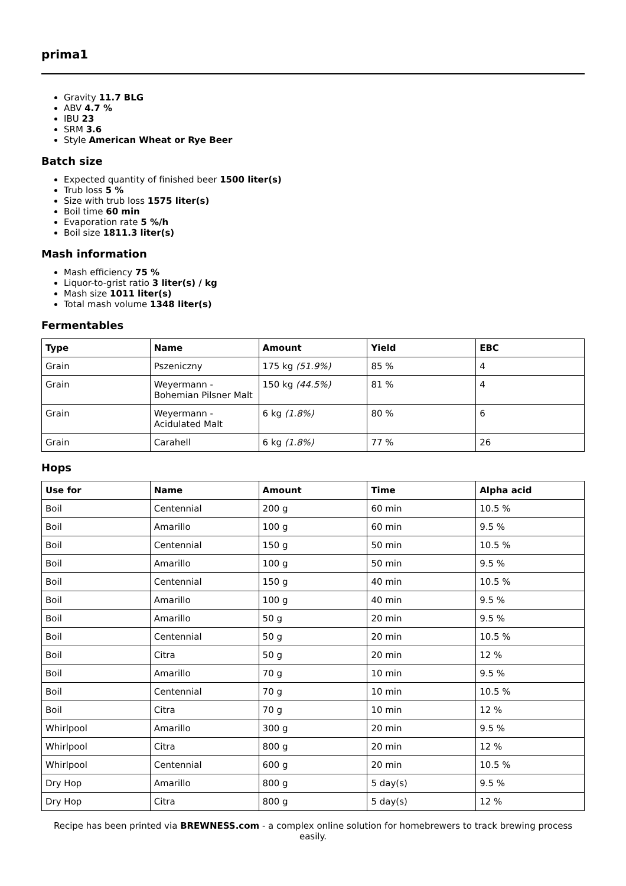prima1
Gravity 11.7 BLG
ABV 4.7 %
IBU 23
SRM 3.6
Style American Wheat or Rye Beer
Batch size
Expected quantity of finished beer 1500 liter(s)
Trub loss 5 %
Size with trub loss 1575 liter(s)
Boil time 60 min
Evaporation rate 5 %/h
Boil size 1811.3 liter(s)
Mash information
Mash efficiency 75 %
Liquor-to-grist ratio 3 liter(s) / kg
Mash size 1011 liter(s)
Total mash volume 1348 liter(s)
Fermentables
| Type | Name | Amount | Yield | EBC |
| --- | --- | --- | --- | --- |
| Grain | Pszeniczny | 175 kg (51.9%) | 85 % | 4 |
| Grain | Weyermann - Bohemian Pilsner Malt | 150 kg (44.5%) | 81 % | 4 |
| Grain | Weyermann - Acidulated Malt | 6 kg (1.8%) | 80 % | 6 |
| Grain | Carahell | 6 kg (1.8%) | 77 % | 26 |
Hops
| Use for | Name | Amount | Time | Alpha acid |
| --- | --- | --- | --- | --- |
| Boil | Centennial | 200 g | 60 min | 10.5 % |
| Boil | Amarillo | 100 g | 60 min | 9.5 % |
| Boil | Centennial | 150 g | 50 min | 10.5 % |
| Boil | Amarillo | 100 g | 50 min | 9.5 % |
| Boil | Centennial | 150 g | 40 min | 10.5 % |
| Boil | Amarillo | 100 g | 40 min | 9.5 % |
| Boil | Amarillo | 50 g | 20 min | 9.5 % |
| Boil | Centennial | 50 g | 20 min | 10.5 % |
| Boil | Citra | 50 g | 20 min | 12 % |
| Boil | Amarillo | 70 g | 10 min | 9.5 % |
| Boil | Centennial | 70 g | 10 min | 10.5 % |
| Boil | Citra | 70 g | 10 min | 12 % |
| Whirlpool | Amarillo | 300 g | 20 min | 9.5 % |
| Whirlpool | Citra | 800 g | 20 min | 12 % |
| Whirlpool | Centennial | 600 g | 20 min | 10.5 % |
| Dry Hop | Amarillo | 800 g | 5 day(s) | 9.5 % |
| Dry Hop | Citra | 800 g | 5 day(s) | 12 % |
Recipe has been printed via BREWNESS.com - a complex online solution for homebrewers to track brewing process easily.